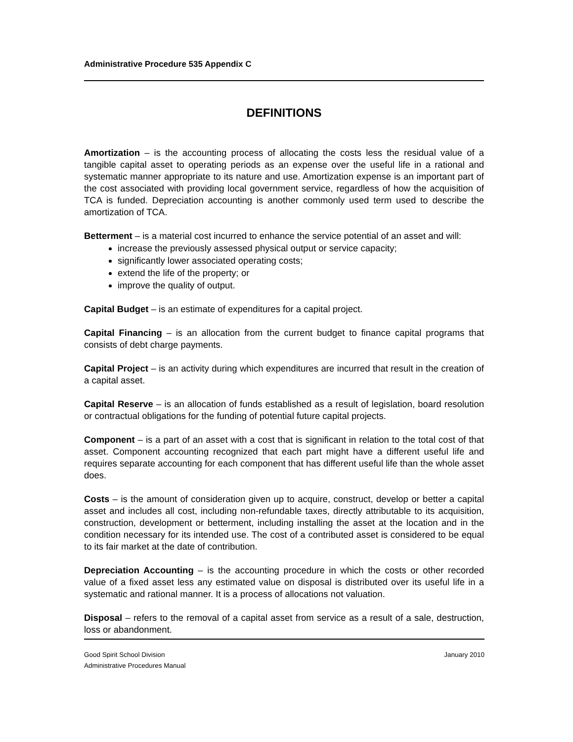Administrative Procedure 535 Appendix C
DEFINITIONS
Amortization – is the accounting process of allocating the costs less the residual value of a tangible capital asset to operating periods as an expense over the useful life in a rational and systematic manner appropriate to its nature and use. Amortization expense is an important part of the cost associated with providing local government service, regardless of how the acquisition of TCA is funded. Depreciation accounting is another commonly used term used to describe the amortization of TCA.
Betterment – is a material cost incurred to enhance the service potential of an asset and will:
increase the previously assessed physical output or service capacity;
significantly lower associated operating costs;
extend the life of the property; or
improve the quality of output.
Capital Budget – is an estimate of expenditures for a capital project.
Capital Financing – is an allocation from the current budget to finance capital programs that consists of debt charge payments.
Capital Project – is an activity during which expenditures are incurred that result in the creation of a capital asset.
Capital Reserve – is an allocation of funds established as a result of legislation, board resolution or contractual obligations for the funding of potential future capital projects.
Component – is a part of an asset with a cost that is significant in relation to the total cost of that asset. Component accounting recognized that each part might have a different useful life and requires separate accounting for each component that has different useful life than the whole asset does.
Costs – is the amount of consideration given up to acquire, construct, develop or better a capital asset and includes all cost, including non-refundable taxes, directly attributable to its acquisition, construction, development or betterment, including installing the asset at the location and in the condition necessary for its intended use. The cost of a contributed asset is considered to be equal to its fair market at the date of contribution.
Depreciation Accounting – is the accounting procedure in which the costs or other recorded value of a fixed asset less any estimated value on disposal is distributed over its useful life in a systematic and rational manner. It is a process of allocations not valuation.
Disposal – refers to the removal of a capital asset from service as a result of a sale, destruction, loss or abandonment.
Good Spirit School Division January 2010
Administrative Procedures Manual